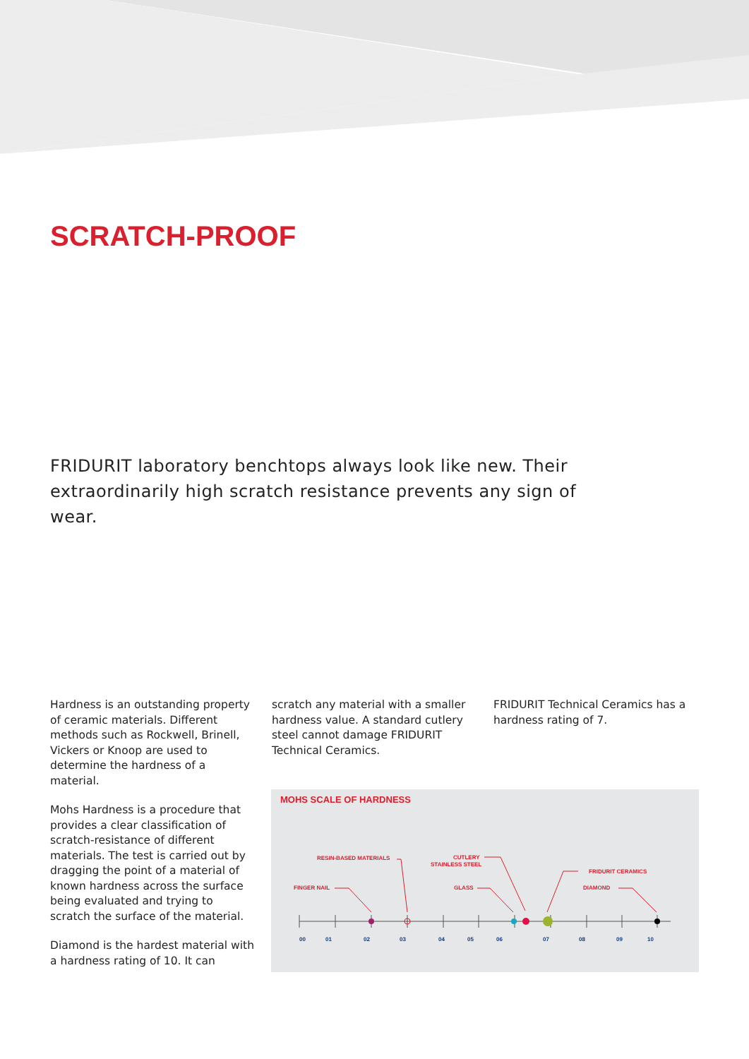SCRATCH-PROOF
FRIDURIT laboratory benchtops always look like new. Their extraordinarily high scratch resistance prevents any sign of wear.
Hardness is an outstanding property of ceramic materials. Different methods such as Rockwell, Brinell, Vickers or Knoop are used to determine the hardness of a material.
Mohs Hardness is a procedure that provides a clear classification of scratch-resistance of different materials. The test is carried out by dragging the point of a material of known hardness across the surface being evaluated and trying to scratch the surface of the material.
Diamond is the hardest material with a hardness rating of 10. It can
scratch any material with a smaller hardness value. A standard cutlery steel cannot damage FRIDURIT Technical Ceramics.
FRIDURIT Technical Ceramics has a hardness rating of 7.
MOHS SCALE OF HARDNESS
00
01
02
03
04
05
06
07
08
09
10
FINGER NAIL
RESIN-BASED MATERIALS
CUTLERY
STAINLESS STEEL
GLASS
FRIDURIT CERAMICS
DIAMOND